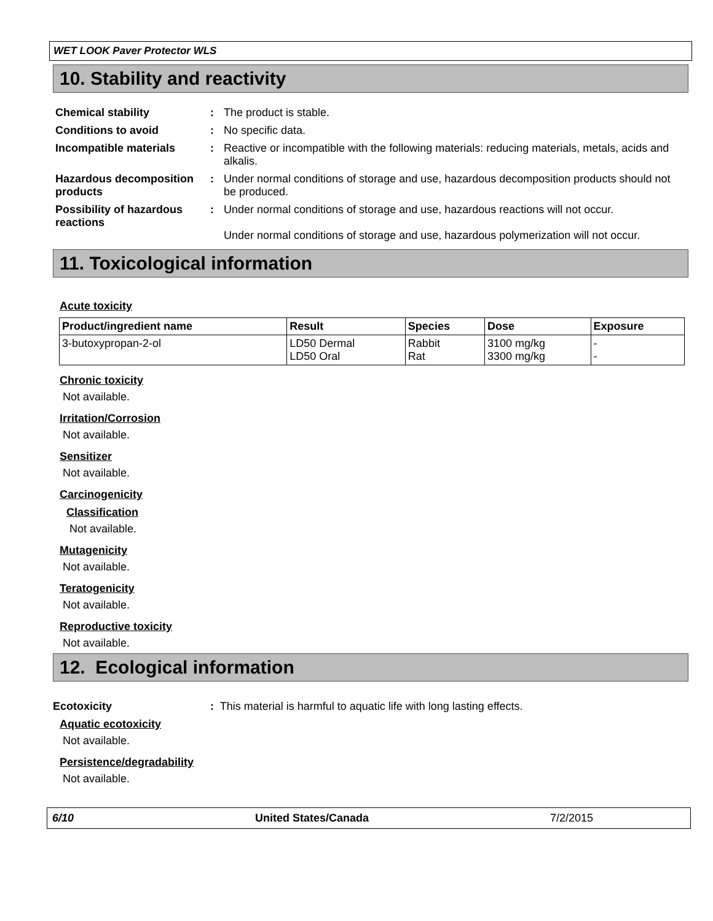WET LOOK Paver Protector WLS
10. Stability and reactivity
| Chemical stability | : | The product is stable. |
| Conditions to avoid | : | No specific data. |
| Incompatible materials | : | Reactive or incompatible with the following materials: reducing materials, metals, acids and alkalis. |
| Hazardous decomposition products | : | Under normal conditions of storage and use, hazardous decomposition products should not be produced. |
| Possibility of hazardous reactions | : | Under normal conditions of storage and use, hazardous reactions will not occur. Under normal conditions of storage and use, hazardous polymerization will not occur. |
11. Toxicological information
Acute toxicity
| Product/ingredient name | Result | Species | Dose | Exposure |
| --- | --- | --- | --- | --- |
| 3-butoxypropan-2-ol | LD50 Dermal LD50 Oral | Rabbit Rat | 3100 mg/kg 3300 mg/kg | - - |
Chronic toxicity
Not available.
Irritation/Corrosion
Not available.
Sensitizer
Not available.
Carcinogenicity
Classification
Not available.
Mutagenicity
Not available.
Teratogenicity
Not available.
Reproductive toxicity
Not available.
12. Ecological information
Ecotoxicity: This material is harmful to aquatic life with long lasting effects.
Aquatic ecotoxicity
Not available.
Persistence/degradability
Not available.
6/10 United States/Canada 7/2/2015